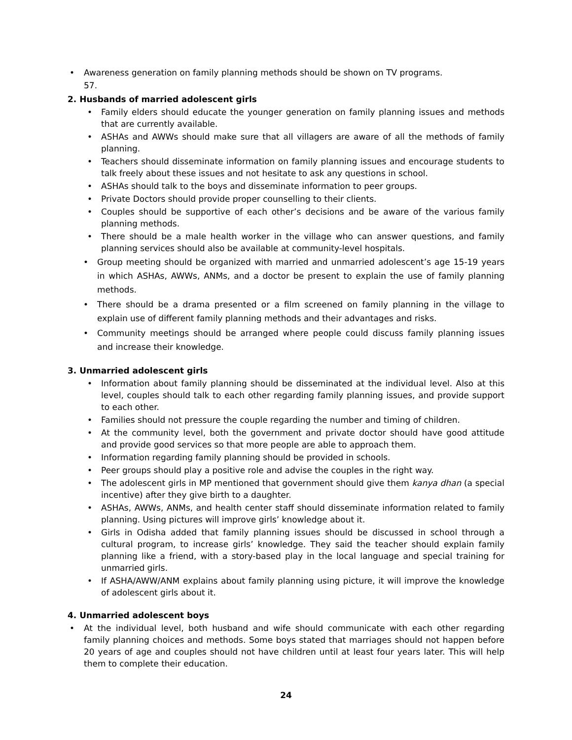• Awareness generation on family planning methods should be shown on TV programs.
57.
2. Husbands of married adolescent girls
• Family elders should educate the younger generation on family planning issues and methods that are currently available.
• ASHAs and AWWs should make sure that all villagers are aware of all the methods of family planning.
• Teachers should disseminate information on family planning issues and encourage students to talk freely about these issues and not hesitate to ask any questions in school.
• ASHAs should talk to the boys and disseminate information to peer groups.
• Private Doctors should provide proper counselling to their clients.
• Couples should be supportive of each other’s decisions and be aware of the various family planning methods.
• There should be a male health worker in the village who can answer questions, and family planning services should also be available at community-level hospitals.
• Group meeting should be organized with married and unmarried adolescent’s age 15-19 years in which ASHAs, AWWs, ANMs, and a doctor be present to explain the use of family planning methods.
• There should be a drama presented or a film screened on family planning in the village to explain use of different family planning methods and their advantages and risks.
• Community meetings should be arranged where people could discuss family planning issues and increase their knowledge.
3. Unmarried adolescent girls
• Information about family planning should be disseminated at the individual level. Also at this level, couples should talk to each other regarding family planning issues, and provide support to each other.
• Families should not pressure the couple regarding the number and timing of children.
• At the community level, both the government and private doctor should have good attitude and provide good services so that more people are able to approach them.
• Information regarding family planning should be provided in schools.
• Peer groups should play a positive role and advise the couples in the right way.
• The adolescent girls in MP mentioned that government should give them kanya dhan (a special incentive) after they give birth to a daughter.
• ASHAs, AWWs, ANMs, and health center staff should disseminate information related to family planning. Using pictures will improve girls’ knowledge about it.
• Girls in Odisha added that family planning issues should be discussed in school through a cultural program, to increase girls’ knowledge. They said the teacher should explain family planning like a friend, with a story-based play in the local language and special training for unmarried girls.
• If ASHA/AWW/ANM explains about family planning using picture, it will improve the knowledge of adolescent girls about it.
4. Unmarried adolescent boys
• At the individual level, both husband and wife should communicate with each other regarding family planning choices and methods. Some boys stated that marriages should not happen before 20 years of age and couples should not have children until at least four years later. This will help them to complete their education.
24